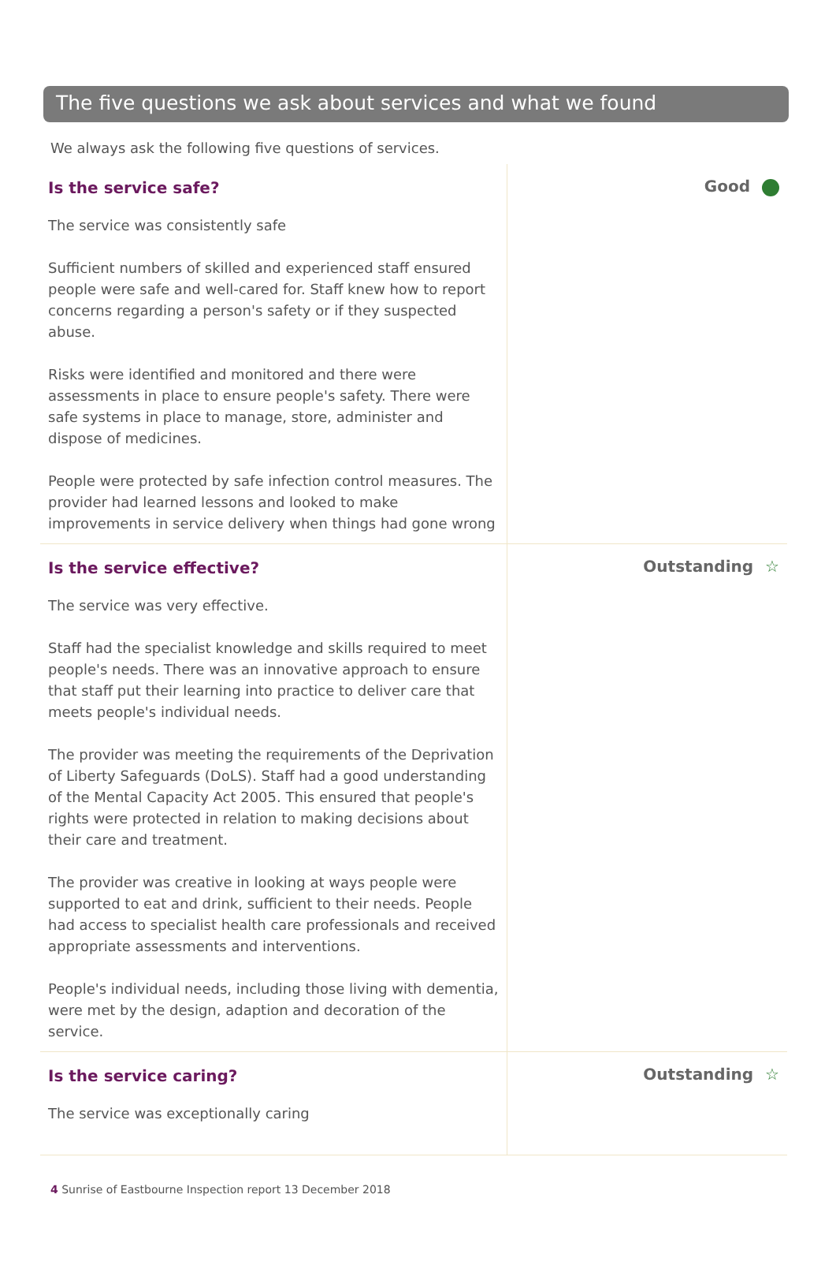The five questions we ask about services and what we found
We always ask the following five questions of services.
Is the service safe?
The service was consistently safe
Sufficient numbers of skilled and experienced staff ensured people were safe and well-cared for. Staff knew how to report concerns regarding a person's safety or if they suspected abuse.
Risks were identified and monitored and there were assessments in place to ensure people's safety. There were safe systems in place to manage, store, administer and dispose of medicines.
People were protected by safe infection control measures. The provider had learned lessons and looked to make improvements in service delivery when things had gone wrong
Good
Is the service effective?
The service was very effective.
Staff had the specialist knowledge and skills required to meet people's needs. There was an innovative approach to ensure that staff put their learning into practice to deliver care that meets people's individual needs.
The provider was meeting the requirements of the Deprivation of Liberty Safeguards (DoLS). Staff had a good understanding of the Mental Capacity Act 2005. This ensured that people's rights were protected in relation to making decisions about their care and treatment.
The provider was creative in looking at ways people were supported to eat and drink, sufficient to their needs. People had access to specialist health care professionals and received appropriate assessments and interventions.
People's individual needs, including those living with dementia, were met by the design, adaption and decoration of the service.
Outstanding ☆
Is the service caring?
The service was exceptionally caring
Outstanding ☆
4 Sunrise of Eastbourne Inspection report 13 December 2018